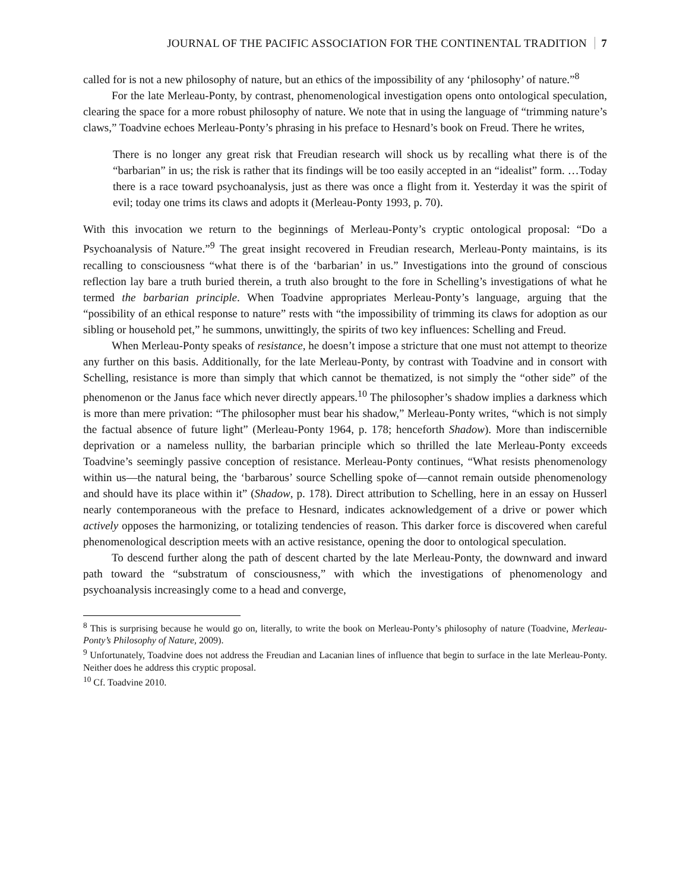JOURNAL OF THE PACIFIC ASSOCIATION FOR THE CONTINENTAL TRADITION 7
called for is not a new philosophy of nature, but an ethics of the impossibility of any ‘philosophy’ of nature.”<sup>8</sup>
For the late Merleau-Ponty, by contrast, phenomenological investigation opens onto ontological speculation, clearing the space for a more robust philosophy of nature. We note that in using the language of “trimming nature’s claws,” Toadvine echoes Merleau-Ponty’s phrasing in his preface to Hesnard’s book on Freud. There he writes,
There is no longer any great risk that Freudian research will shock us by recalling what there is of the “barbarian” in us; the risk is rather that its findings will be too easily accepted in an “idealist” form. …Today there is a race toward psychoanalysis, just as there was once a flight from it. Yesterday it was the spirit of evil; today one trims its claws and adopts it (Merleau-Ponty 1993, p. 70).
With this invocation we return to the beginnings of Merleau-Ponty’s cryptic ontological proposal: “Do a Psychoanalysis of Nature.”<sup>9</sup> The great insight recovered in Freudian research, Merleau-Ponty maintains, is its recalling to consciousness “what there is of the ‘barbarian’ in us.” Investigations into the ground of conscious reflection lay bare a truth buried therein, a truth also brought to the fore in Schelling’s investigations of what he termed the barbarian principle. When Toadvine appropriates Merleau-Ponty’s language, arguing that the “possibility of an ethical response to nature” rests with “the impossibility of trimming its claws for adoption as our sibling or household pet,” he summons, unwittingly, the spirits of two key influences: Schelling and Freud.
When Merleau-Ponty speaks of resistance, he doesn’t impose a stricture that one must not attempt to theorize any further on this basis. Additionally, for the late Merleau-Ponty, by contrast with Toadvine and in consort with Schelling, resistance is more than simply that which cannot be thematized, is not simply the “other side” of the phenomenon or the Janus face which never directly appears.<sup>10</sup> The philosopher’s shadow implies a darkness which is more than mere privation: “The philosopher must bear his shadow,” Merleau-Ponty writes, “which is not simply the factual absence of future light” (Merleau-Ponty 1964, p. 178; henceforth Shadow). More than indiscernible deprivation or a nameless nullity, the barbarian principle which so thrilled the late Merleau-Ponty exceeds Toadvine’s seemingly passive conception of resistance. Merleau-Ponty continues, “What resists phenomenology within us—the natural being, the ‘barbarous’ source Schelling spoke of—cannot remain outside phenomenology and should have its place within it” (Shadow, p. 178). Direct attribution to Schelling, here in an essay on Husserl nearly contemporaneous with the preface to Hesnard, indicates acknowledgement of a drive or power which actively opposes the harmonizing, or totalizing tendencies of reason. This darker force is discovered when careful phenomenological description meets with an active resistance, opening the door to ontological speculation.
To descend further along the path of descent charted by the late Merleau-Ponty, the downward and inward path toward the “substratum of consciousness,” with which the investigations of phenomenology and psychoanalysis increasingly come to a head and converge,
<sup>8</sup> This is surprising because he would go on, literally, to write the book on Merleau-Ponty’s philosophy of nature (Toadvine, Merleau-Ponty’s Philosophy of Nature, 2009).
<sup>9</sup> Unfortunately, Toadvine does not address the Freudian and Lacanian lines of influence that begin to surface in the late Merleau-Ponty. Neither does he address this cryptic proposal.
<sup>10</sup> Cf. Toadvine 2010.